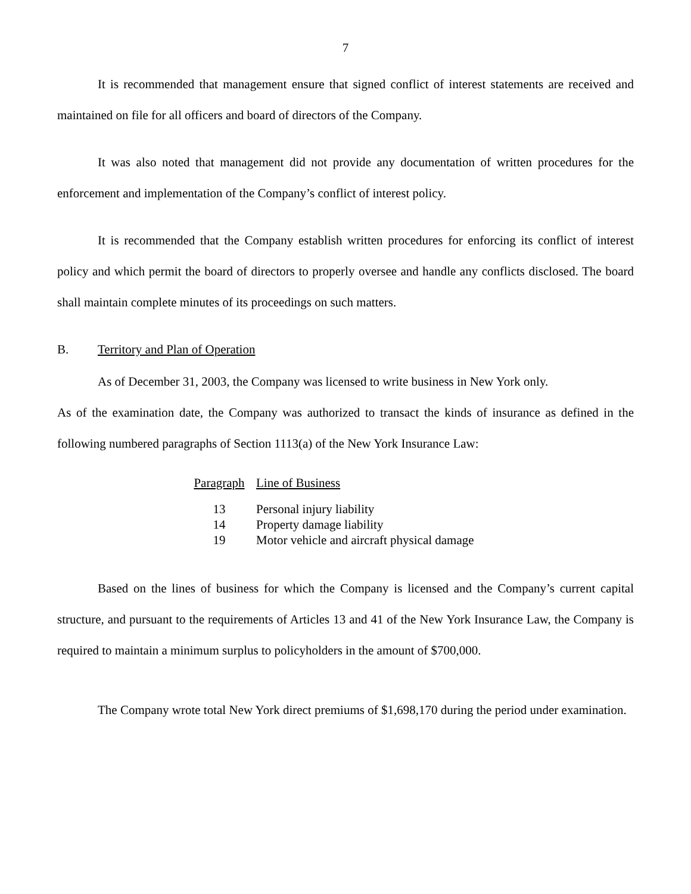7
It is recommended that management ensure that signed conflict of interest statements are received and maintained on file for all officers and board of directors of the Company.
It was also noted that management did not provide any documentation of written procedures for the enforcement and implementation of the Company’s conflict of interest policy.
It is recommended that the Company establish written procedures for enforcing its conflict of interest policy and which permit the board of directors to properly oversee and handle any conflicts disclosed. The board shall maintain complete minutes of its proceedings on such matters.
B. Territory and Plan of Operation
As of December 31, 2003, the Company was licensed to write business in New York only.
As of the examination date, the Company was authorized to transact the kinds of insurance as defined in the following numbered paragraphs of Section 1113(a) of the New York Insurance Law:
| Paragraph | Line of Business |
| --- | --- |
| 13 | Personal injury liability |
| 14 | Property damage liability |
| 19 | Motor vehicle and aircraft physical damage |
Based on the lines of business for which the Company is licensed and the Company’s current capital structure, and pursuant to the requirements of Articles 13 and 41 of the New York Insurance Law, the Company is required to maintain a minimum surplus to policyholders in the amount of $700,000.
The Company wrote total New York direct premiums of $1,698,170 during the period under examination.